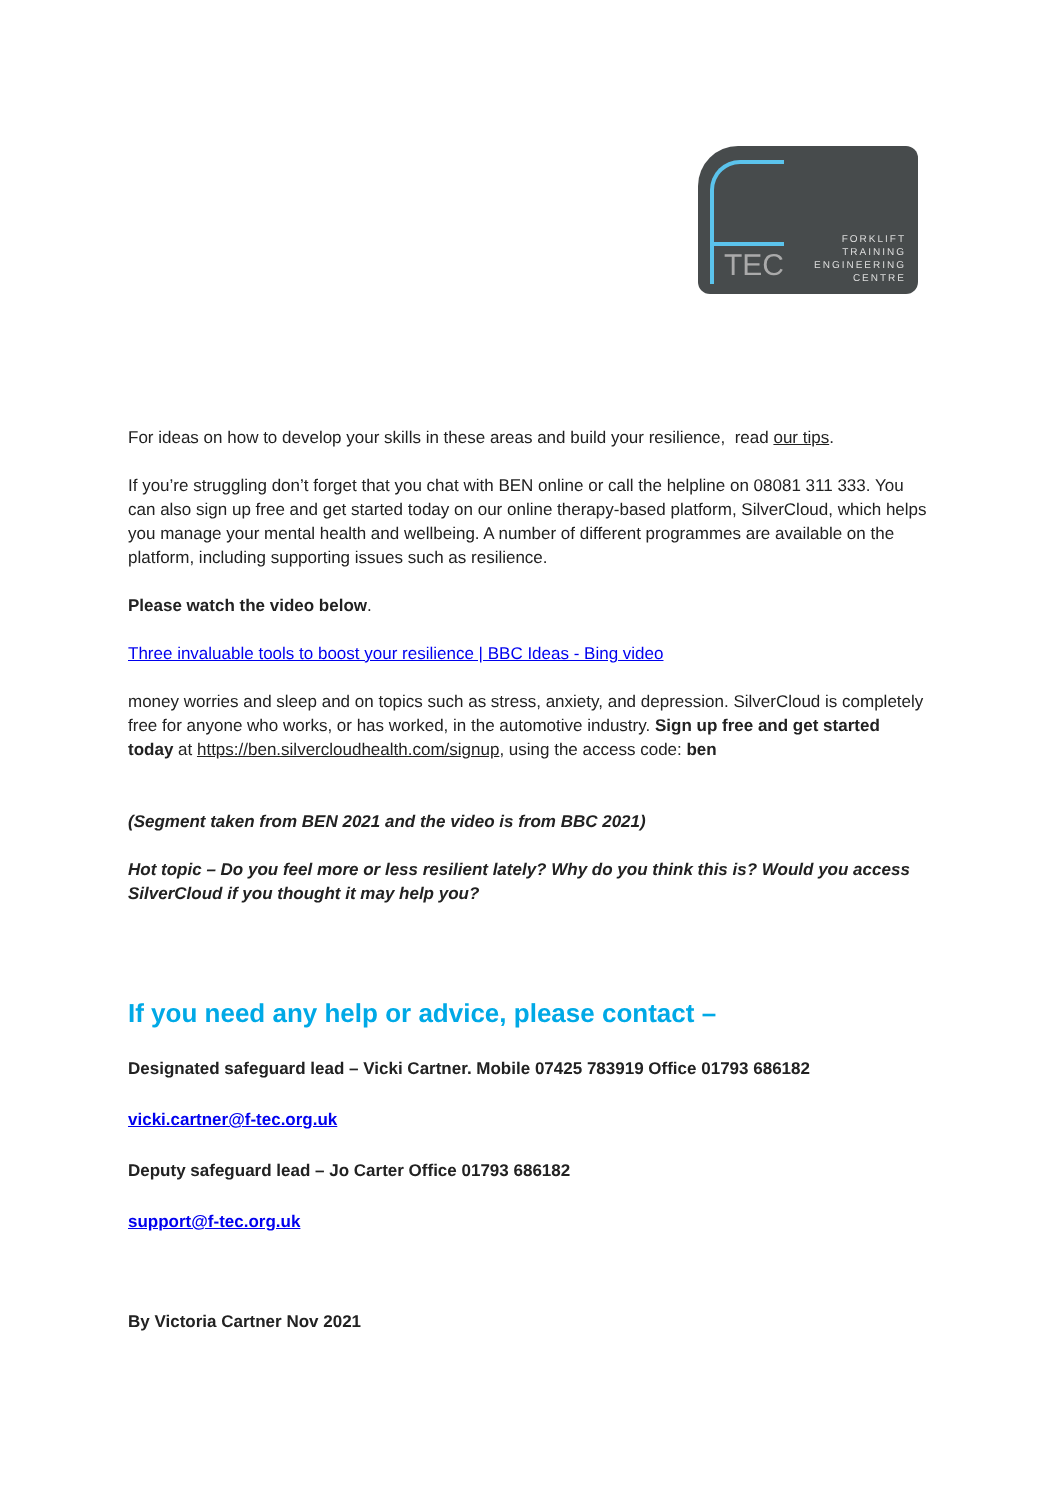TEC
FORKLIFT
TRAINING
ENGINEERING
CENTRE
For ideas on how to develop your skills in these areas and build your resilience, read our tips.
If you’re struggling don’t forget that you chat with BEN online or call the helpline on 08081 311 333. You can also sign up free and get started today on our online therapy-based platform, SilverCloud, which helps you manage your mental health and wellbeing. A number of different programmes are available on the platform, including supporting issues such as resilience.
Please watch the video below.
Three invaluable tools to boost your resilience | BBC Ideas - Bing video
money worries and sleep and on topics such as stress, anxiety, and depression. SilverCloud is completely free for anyone who works, or has worked, in the automotive industry. Sign up free and get started today at https://ben.silvercloudhealth.com/signup, using the access code: ben
(Segment taken from BEN 2021 and the video is from BBC 2021)
Hot topic – Do you feel more or less resilient lately? Why do you think this is? Would you access SilverCloud if you thought it may help you?
If you need any help or advice, please contact –
Designated safeguard lead – Vicki Cartner. Mobile 07425 783919 Office 01793 686182
vicki.cartner@f-tec.org.uk
Deputy safeguard lead – Jo Carter Office 01793 686182
support@f-tec.org.uk
By Victoria Cartner Nov 2021